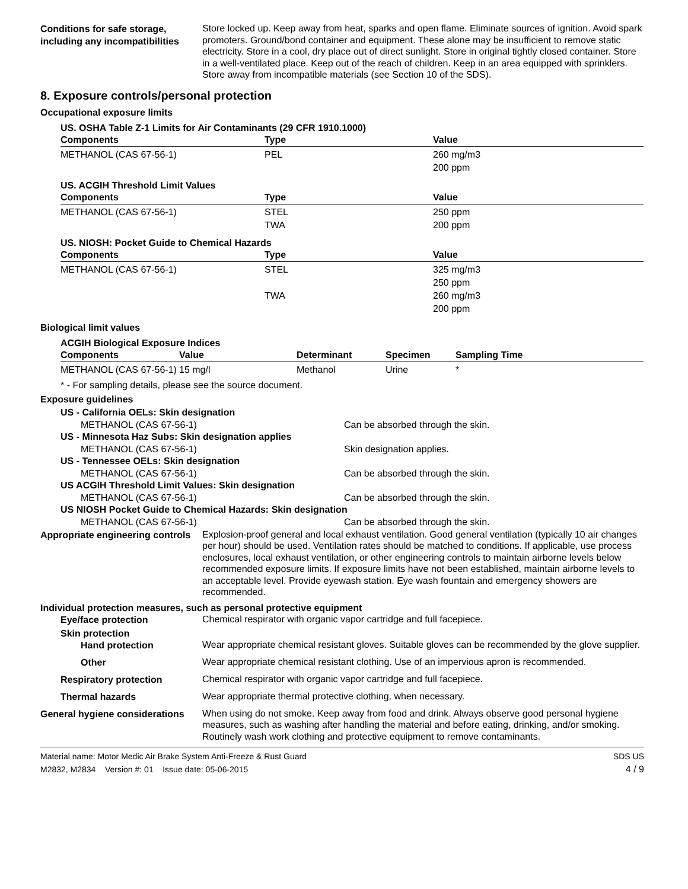Conditions for safe storage, including any incompatibilities
Store locked up. Keep away from heat, sparks and open flame. Eliminate sources of ignition. Avoid spark promoters. Ground/bond container and equipment. These alone may be insufficient to remove static electricity. Store in a cool, dry place out of direct sunlight. Store in original tightly closed container. Store in a well-ventilated place. Keep out of the reach of children. Keep in an area equipped with sprinklers. Store away from incompatible materials (see Section 10 of the SDS).
8. Exposure controls/personal protection
Occupational exposure limits
US. OSHA Table Z-1 Limits for Air Contaminants (29 CFR 1910.1000)
| Components | Type | Value |
| --- | --- | --- |
| METHANOL (CAS 67-56-1) | PEL | 260 mg/m3 200 ppm |
US. ACGIH Threshold Limit Values
| Components | Type | Value |
| --- | --- | --- |
| METHANOL (CAS 67-56-1) | STEL TWA | 250 ppm 200 ppm |
US. NIOSH: Pocket Guide to Chemical Hazards
| Components | Type | Value |
| --- | --- | --- |
| METHANOL (CAS 67-56-1) | STEL TWA | 325 mg/m3 250 ppm 260 mg/m3 200 ppm |
Biological limit values
ACGIH Biological Exposure Indices
| Components | Value | Determinant | Specimen | Sampling Time |
| --- | --- | --- | --- | --- |
| METHANOL (CAS 67-56-1) | 15 mg/l | Methanol | Urine | * |
* - For sampling details, please see the source document.
Exposure guidelines
US - California OELs: Skin designation
METHANOL (CAS 67-56-1) Can be absorbed through the skin.
US - Minnesota Haz Subs: Skin designation applies
METHANOL (CAS 67-56-1) Skin designation applies.
US - Tennessee OELs: Skin designation
METHANOL (CAS 67-56-1) Can be absorbed through the skin.
US ACGIH Threshold Limit Values: Skin designation
METHANOL (CAS 67-56-1) Can be absorbed through the skin.
US NIOSH Pocket Guide to Chemical Hazards: Skin designation
METHANOL (CAS 67-56-1) Can be absorbed through the skin.
Appropriate engineering controls
Explosion-proof general and local exhaust ventilation. Good general ventilation (typically 10 air changes per hour) should be used. Ventilation rates should be matched to conditions. If applicable, use process enclosures, local exhaust ventilation, or other engineering controls to maintain airborne levels below recommended exposure limits. If exposure limits have not been established, maintain airborne levels to an acceptable level. Provide eyewash station. Eye wash fountain and emergency showers are recommended.
Individual protection measures, such as personal protective equipment
Eye/face protection
Chemical respirator with organic vapor cartridge and full facepiece.
Skin protection
Hand protection
Wear appropriate chemical resistant gloves. Suitable gloves can be recommended by the glove supplier.
Other
Wear appropriate chemical resistant clothing. Use of an impervious apron is recommended.
Respiratory protection
Chemical respirator with organic vapor cartridge and full facepiece.
Thermal hazards
Wear appropriate thermal protective clothing, when necessary.
General hygiene considerations
When using do not smoke. Keep away from food and drink. Always observe good personal hygiene measures, such as washing after handling the material and before eating, drinking, and/or smoking. Routinely wash work clothing and protective equipment to remove contaminants.
Material name: Motor Medic Air Brake System Anti-Freeze & Rust Guard
M2832, M2834 Version #: 01 Issue date: 05-06-2015
SDS US
4 / 9